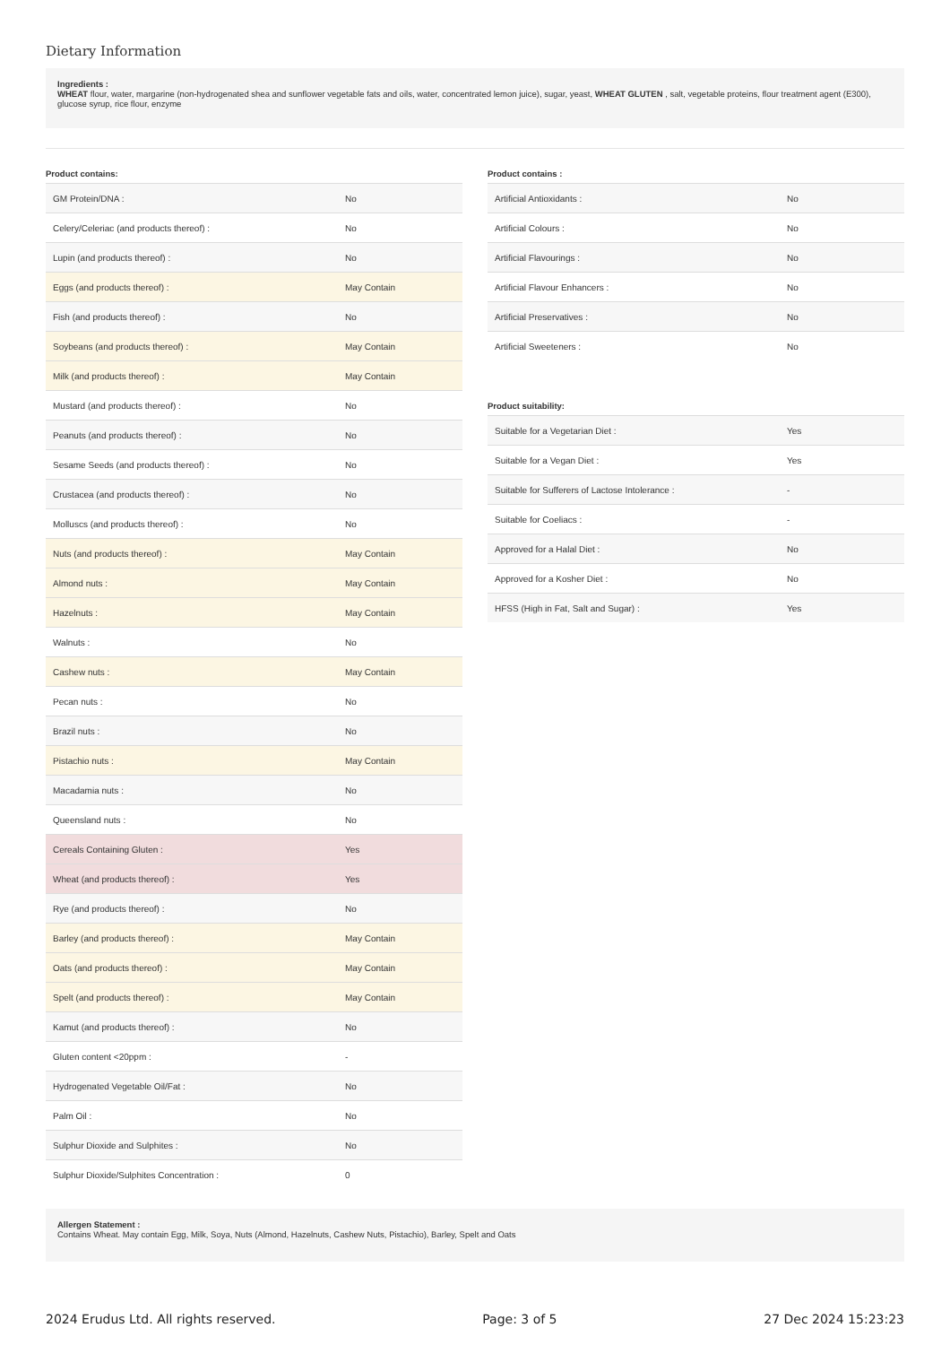Dietary Information
Ingredients :
WHEAT flour, water, margarine (non-hydrogenated shea and sunflower vegetable fats and oils, water, concentrated lemon juice), sugar, yeast, WHEAT GLUTEN , salt, vegetable proteins, flour treatment agent (E300), glucose syrup, rice flour, enzyme
Product contains:
| GM Protein/DNA : | No |
| Celery/Celeriac (and products thereof) : | No |
| Lupin (and products thereof) : | No |
| Eggs (and products thereof) : | May Contain |
| Fish (and products thereof) : | No |
| Soybeans (and products thereof) : | May Contain |
| Milk (and products thereof) : | May Contain |
| Mustard (and products thereof) : | No |
| Peanuts (and products thereof) : | No |
| Sesame Seeds (and products thereof) : | No |
| Crustacea (and products thereof) : | No |
| Molluscs (and products thereof) : | No |
| Nuts (and products thereof) : | May Contain |
| Almond nuts : | May Contain |
| Hazelnuts : | May Contain |
| Walnuts : | No |
| Cashew nuts : | May Contain |
| Pecan nuts : | No |
| Brazil nuts : | No |
| Pistachio nuts : | May Contain |
| Macadamia nuts : | No |
| Queensland nuts : | No |
| Cereals Containing Gluten : | Yes |
| Wheat (and products thereof) : | Yes |
| Rye (and products thereof) : | No |
| Barley (and products thereof) : | May Contain |
| Oats (and products thereof) : | May Contain |
| Spelt (and products thereof) : | May Contain |
| Kamut (and products thereof) : | No |
| Gluten content <20ppm : | - |
| Hydrogenated Vegetable Oil/Fat : | No |
| Palm Oil : | No |
| Sulphur Dioxide and Sulphites : | No |
| Sulphur Dioxide/Sulphites Concentration : | 0 |
Product contains :
| Artificial Antioxidants : | No |
| Artificial Colours : | No |
| Artificial Flavourings : | No |
| Artificial Flavour Enhancers : | No |
| Artificial Preservatives : | No |
| Artificial Sweeteners : | No |
Product suitability:
| Suitable for a Vegetarian Diet : | Yes |
| Suitable for a Vegan Diet : | Yes |
| Suitable for Sufferers of Lactose Intolerance : | - |
| Suitable for Coeliacs : | - |
| Approved for a Halal Diet : | No |
| Approved for a Kosher Diet : | No |
| HFSS (High in Fat, Salt and Sugar) : | Yes |
Allergen Statement :
Contains Wheat. May contain Egg, Milk, Soya, Nuts (Almond, Hazelnuts, Cashew Nuts, Pistachio), Barley, Spelt and Oats
2024 Erudus Ltd. All rights reserved. Page: 3 of 5 27 Dec 2024 15:23:23